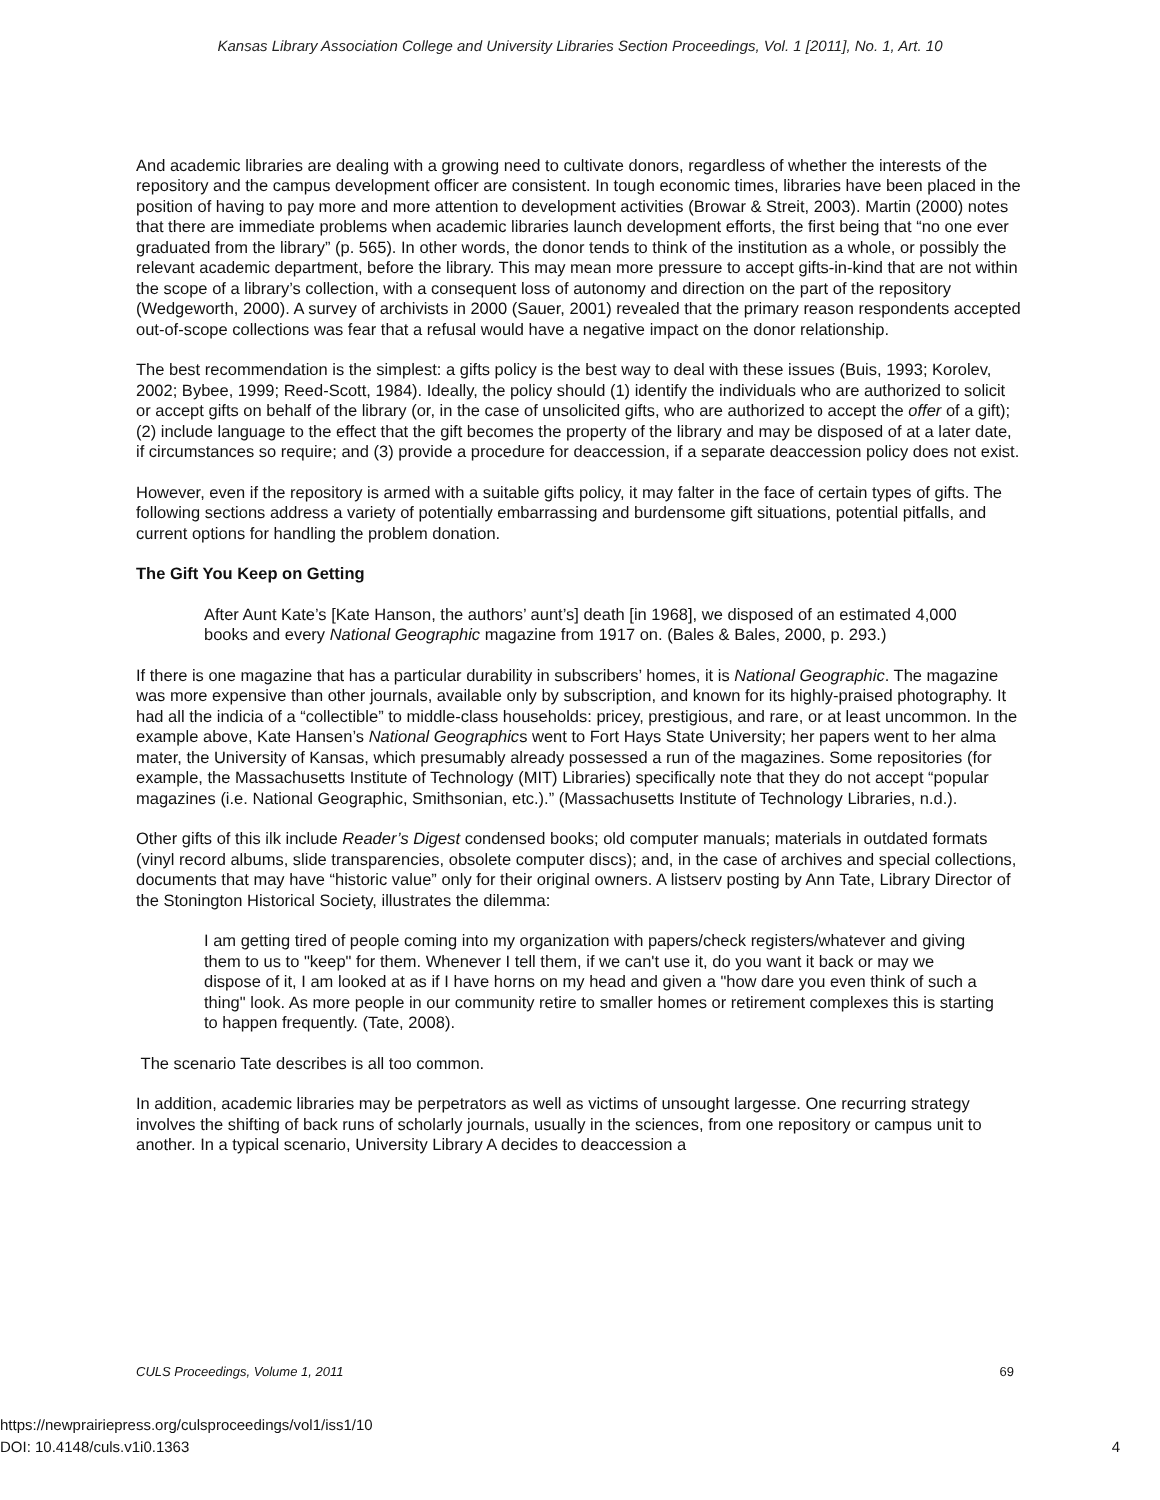Kansas Library Association College and University Libraries Section Proceedings, Vol. 1 [2011], No. 1, Art. 10
And academic libraries are dealing with a growing need to cultivate donors, regardless of whether the interests of the repository and the campus development officer are consistent. In tough economic times, libraries have been placed in the position of having to pay more and more attention to development activities (Browar & Streit, 2003). Martin (2000) notes that there are immediate problems when academic libraries launch development efforts, the first being that “no one ever graduated from the library” (p. 565). In other words, the donor tends to think of the institution as a whole, or possibly the relevant academic department, before the library. This may mean more pressure to accept gifts-in-kind that are not within the scope of a library’s collection, with a consequent loss of autonomy and direction on the part of the repository (Wedgeworth, 2000). A survey of archivists in 2000 (Sauer, 2001) revealed that the primary reason respondents accepted out-of-scope collections was fear that a refusal would have a negative impact on the donor relationship.
The best recommendation is the simplest: a gifts policy is the best way to deal with these issues (Buis, 1993; Korolev, 2002; Bybee, 1999; Reed-Scott, 1984). Ideally, the policy should (1) identify the individuals who are authorized to solicit or accept gifts on behalf of the library (or, in the case of unsolicited gifts, who are authorized to accept the offer of a gift); (2) include language to the effect that the gift becomes the property of the library and may be disposed of at a later date, if circumstances so require; and (3) provide a procedure for deaccession, if a separate deaccession policy does not exist.
However, even if the repository is armed with a suitable gifts policy, it may falter in the face of certain types of gifts. The following sections address a variety of potentially embarrassing and burdensome gift situations, potential pitfalls, and current options for handling the problem donation.
The Gift You Keep on Getting
After Aunt Kate’s [Kate Hanson, the authors’ aunt’s] death [in 1968], we disposed of an estimated 4,000 books and every National Geographic magazine from 1917 on. (Bales & Bales, 2000, p. 293.)
If there is one magazine that has a particular durability in subscribers’ homes, it is National Geographic. The magazine was more expensive than other journals, available only by subscription, and known for its highly-praised photography. It had all the indicia of a “collectible” to middle-class households: pricey, prestigious, and rare, or at least uncommon. In the example above, Kate Hansen’s National Geographics went to Fort Hays State University; her papers went to her alma mater, the University of Kansas, which presumably already possessed a run of the magazines. Some repositories (for example, the Massachusetts Institute of Technology (MIT) Libraries) specifically note that they do not accept “popular magazines (i.e. National Geographic, Smithsonian, etc.).” (Massachusetts Institute of Technology Libraries, n.d.).
Other gifts of this ilk include Reader’s Digest condensed books; old computer manuals; materials in outdated formats (vinyl record albums, slide transparencies, obsolete computer discs); and, in the case of archives and special collections, documents that may have “historic value” only for their original owners. A listserv posting by Ann Tate, Library Director of the Stonington Historical Society, illustrates the dilemma:
I am getting tired of people coming into my organization with papers/check registers/whatever and giving them to us to "keep" for them. Whenever I tell them, if we can't use it, do you want it back or may we dispose of it, I am looked at as if I have horns on my head and given a "how dare you even think of such a thing" look. As more people in our community retire to smaller homes or retirement complexes this is starting to happen frequently. (Tate, 2008).
The scenario Tate describes is all too common.
In addition, academic libraries may be perpetrators as well as victims of unsought largesse. One recurring strategy involves the shifting of back runs of scholarly journals, usually in the sciences, from one repository or campus unit to another. In a typical scenario, University Library A decides to deaccession a
CULS Proceedings, Volume 1, 2011 69
https://newprairiepress.org/culsproceedings/vol1/iss1/10
DOI: 10.4148/culs.v1i0.1363
4